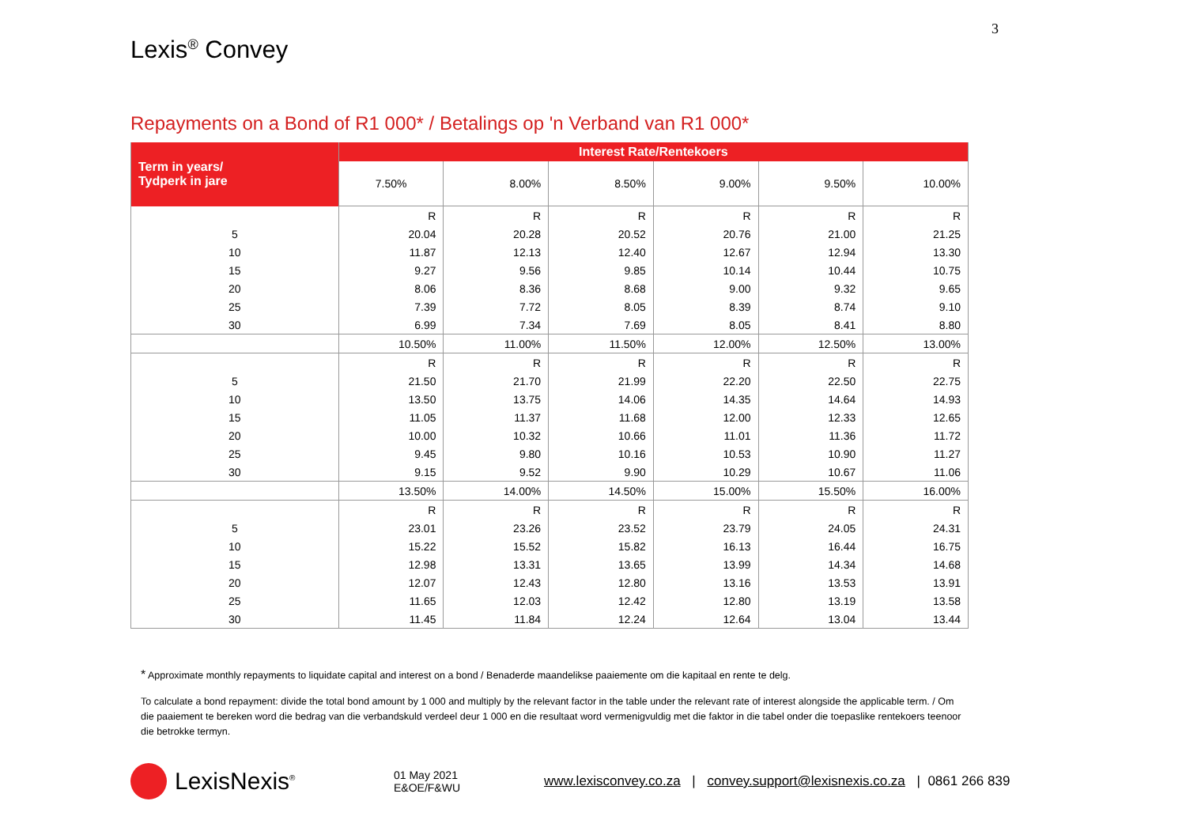3
Lexis<sup>®</sup> Convey
Repayments on a Bond of R1 000* / Betalings op 'n Verband van R1 000*
| Term in years/ Tydperk in jare | Interest Rate/Rentekoers | | | | | |
| --- | --- | --- | --- | --- | --- | --- |
| | 7.50% | 8.00% | 8.50% | 9.00% | 9.50% | 10.00% |
| | R | R | R | R | R | R |
| 5 | 20.04 | 20.28 | 20.52 | 20.76 | 21.00 | 21.25 |
| 10 | 11.87 | 12.13 | 12.40 | 12.67 | 12.94 | 13.30 |
| 15 | 9.27 | 9.56 | 9.85 | 10.14 | 10.44 | 10.75 |
| 20 | 8.06 | 8.36 | 8.68 | 9.00 | 9.32 | 9.65 |
| 25 | 7.39 | 7.72 | 8.05 | 8.39 | 8.74 | 9.10 |
| 30 | 6.99 | 7.34 | 7.69 | 8.05 | 8.41 | 8.80 |
| | 10.50% | 11.00% | 11.50% | 12.00% | 12.50% | 13.00% |
| | R | R | R | R | R | R |
| 5 | 21.50 | 21.70 | 21.99 | 22.20 | 22.50 | 22.75 |
| 10 | 13.50 | 13.75 | 14.06 | 14.35 | 14.64 | 14.93 |
| 15 | 11.05 | 11.37 | 11.68 | 12.00 | 12.33 | 12.65 |
| 20 | 10.00 | 10.32 | 10.66 | 11.01 | 11.36 | 11.72 |
| 25 | 9.45 | 9.80 | 10.16 | 10.53 | 10.90 | 11.27 |
| 30 | 9.15 | 9.52 | 9.90 | 10.29 | 10.67 | 11.06 |
| | 13.50% | 14.00% | 14.50% | 15.00% | 15.50% | 16.00% |
| | R | R | R | R | R | R |
| 5 | 23.01 | 23.26 | 23.52 | 23.79 | 24.05 | 24.31 |
| 10 | 15.22 | 15.52 | 15.82 | 16.13 | 16.44 | 16.75 |
| 15 | 12.98 | 13.31 | 13.65 | 13.99 | 14.34 | 14.68 |
| 20 | 12.07 | 12.43 | 12.80 | 13.16 | 13.53 | 13.91 |
| 25 | 11.65 | 12.03 | 12.42 | 12.80 | 13.19 | 13.58 |
| 30 | 11.45 | 11.84 | 12.24 | 12.64 | 13.04 | 13.44 |
* Approximate monthly repayments to liquidate capital and interest on a bond / Benaderde maandelikse paaiemente om die kapitaal en rente te delg.
To calculate a bond repayment: divide the total bond amount by 1 000 and multiply by the relevant factor in the table under the relevant rate of interest alongside the applicable term. / Om die paaiement te bereken word die bedrag van die verbandskuld verdeel deur 1 000 en die resultaat word vermenigvuldig met die faktor in die tabel onder die toepaslike rentekoers teenoor die betrokke termyn.
LexisNexis<sup>®</sup>
01 May 2021
E&OE/F&WU
www.lexisconvey.co.za | convey.support@lexisnexis.co.za | 0861 266 839